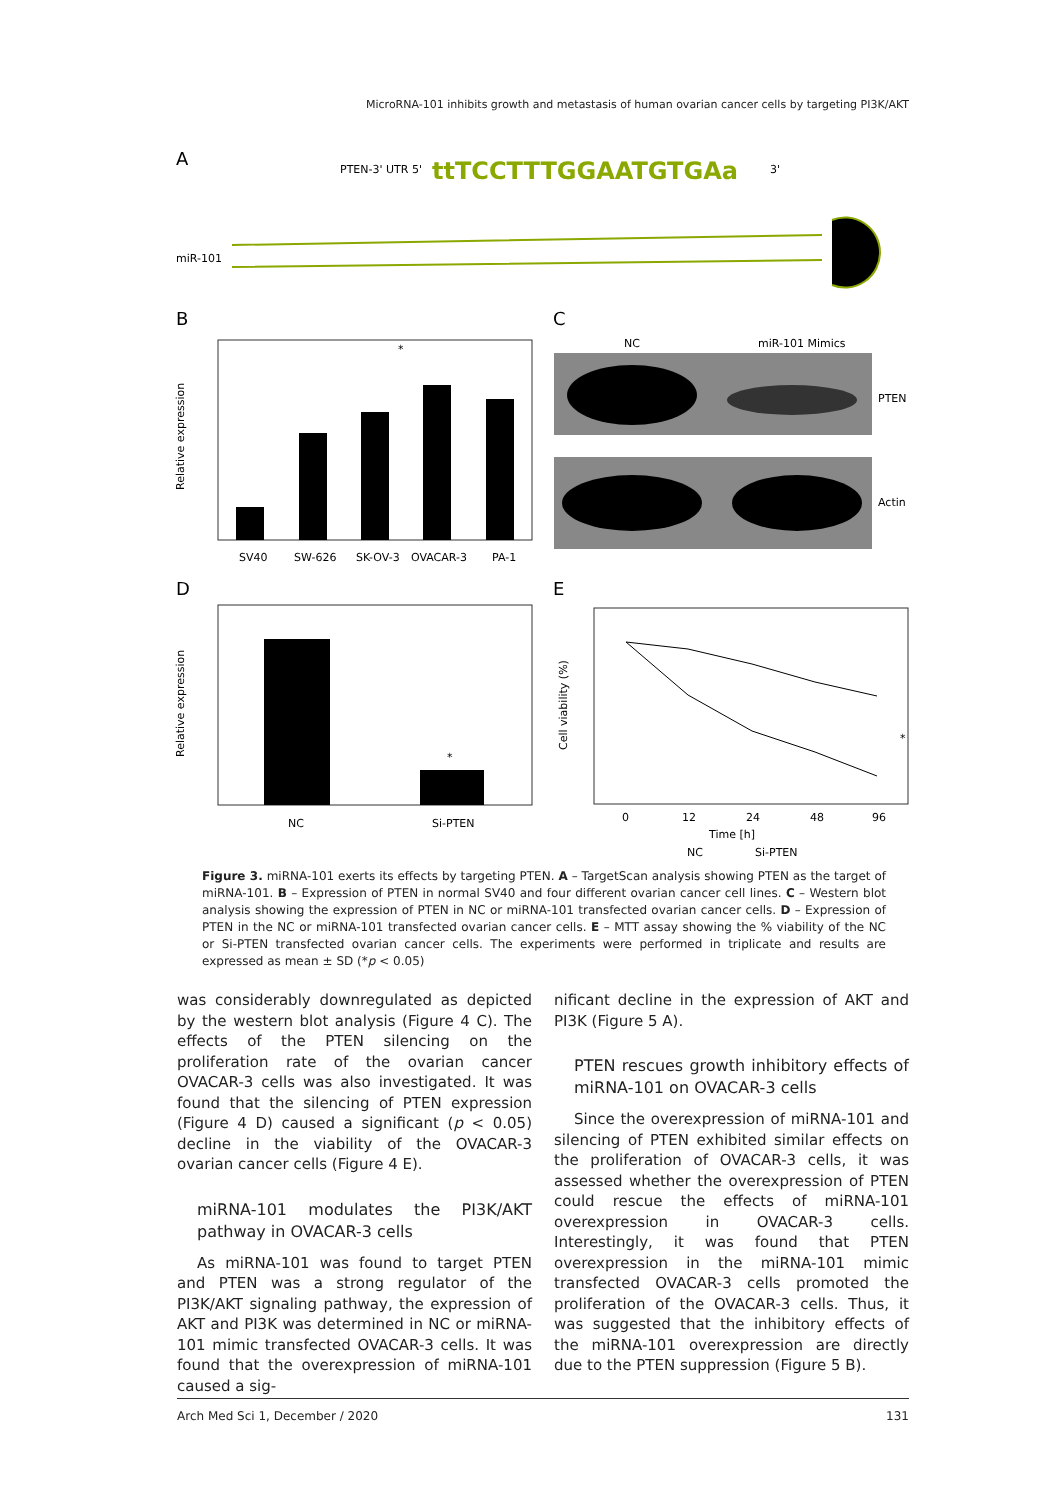MicroRNA-101 inhibits growth and metastasis of human ovarian cancer cells by targeting PI3K/AKT
A
PTEN-3' UTR 5'
ttTCCTTTGGAATGTGAa
3'
miR-101
B
C
*
SV40
SW-626
SK-OV-3
OVACAR-3
PA-1
Relative expression
NC
miR-101 Mimics
PTEN
Actin
D
E
*
NC
Si-PTEN
Relative expression
*
Cell viability (%)
0
12
24
48
96
Time [h]
NC
Si-PTEN
Figure 3. miRNA-101 exerts its effects by targeting PTEN. A – TargetScan analysis showing PTEN as the target of miRNA-101. B – Expression of PTEN in normal SV40 and four different ovarian cancer cell lines. C – Western blot analysis showing the expression of PTEN in NC or miRNA-101 transfected ovarian cancer cells. D – Expression of PTEN in the NC or miRNA-101 transfected ovarian cancer cells. E – MTT assay showing the % viability of the NC or Si-PTEN transfected ovarian cancer cells. The experiments were performed in triplicate and results are expressed as mean ± SD (*p < 0.05)
was considerably downregulated as depicted by the western blot analysis (Figure 4 C). The effects of the PTEN silencing on the proliferation rate of the ovarian cancer OVACAR-3 cells was also investigated. It was found that the silencing of PTEN expression (Figure 4 D) caused a significant (p < 0.05) decline in the viability of the OVACAR-3 ovarian cancer cells (Figure 4 E).
miRNA-101 modulates the PI3K/AKT pathway in OVACAR-3 cells
As miRNA-101 was found to target PTEN and PTEN was a strong regulator of the PI3K/AKT signaling pathway, the expression of AKT and PI3K was determined in NC or miRNA-101 mimic transfected OVACAR-3 cells. It was found that the overexpression of miRNA-101 caused a sig-
nificant decline in the expression of AKT and PI3K (Figure 5 A).
PTEN rescues growth inhibitory effects of miRNA-101 on OVACAR-3 cells
Since the overexpression of miRNA-101 and silencing of PTEN exhibited similar effects on the proliferation of OVACAR-3 cells, it was assessed whether the overexpression of PTEN could rescue the effects of miRNA-101 overexpression in OVACAR-3 cells. Interestingly, it was found that PTEN overexpression in the miRNA-101 mimic transfected OVACAR-3 cells promoted the proliferation of the OVACAR-3 cells. Thus, it was suggested that the inhibitory effects of the miRNA-101 overexpression are directly due to the PTEN suppression (Figure 5 B).
Arch Med Sci 1, December / 2020 131